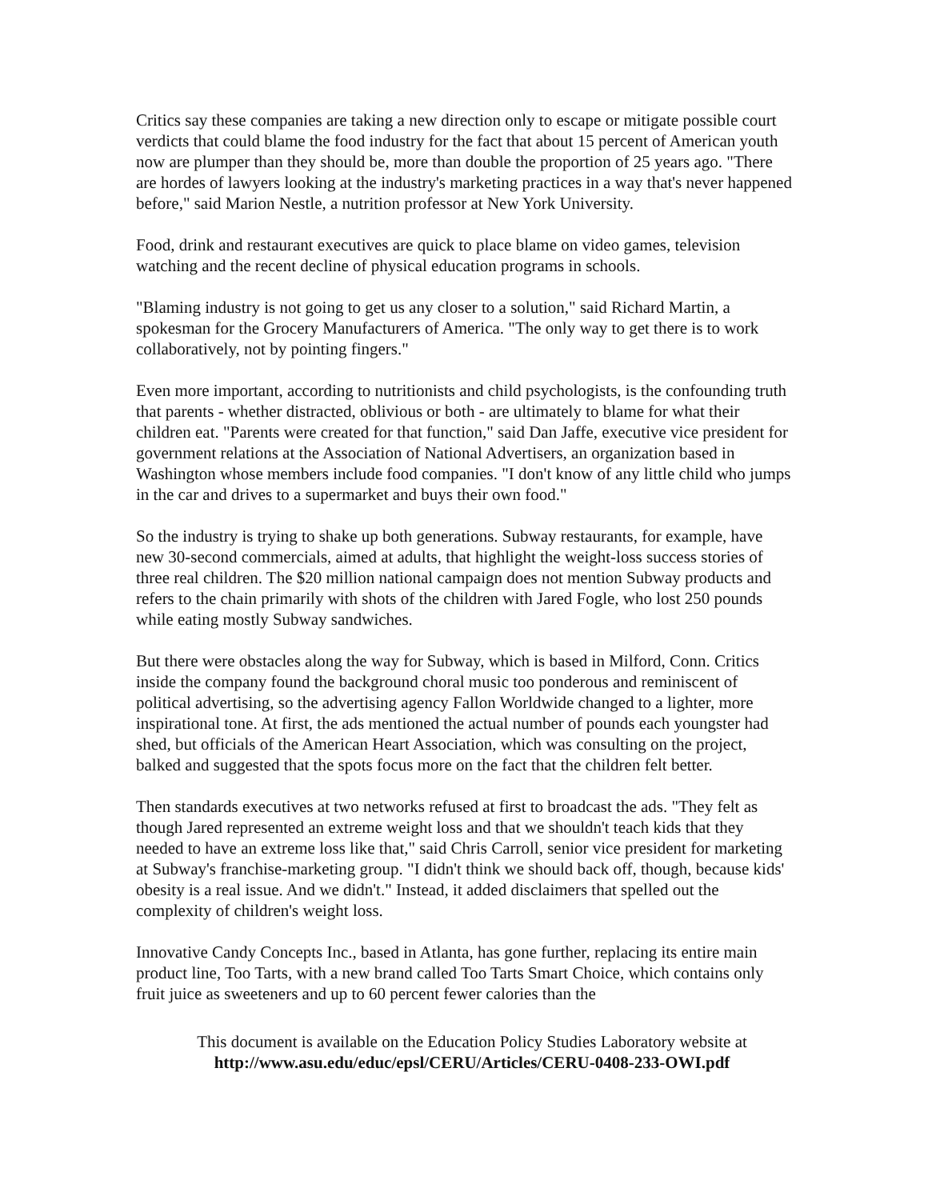Critics say these companies are taking a new direction only to escape or mitigate possible court verdicts that could blame the food industry for the fact that about 15 percent of American youth now are plumper than they should be, more than double the proportion of 25 years ago. "There are hordes of lawyers looking at the industry's marketing practices in a way that's never happened before," said Marion Nestle, a nutrition professor at New York University.
Food, drink and restaurant executives are quick to place blame on video games, television watching and the recent decline of physical education programs in schools.
"Blaming industry is not going to get us any closer to a solution," said Richard Martin, a spokesman for the Grocery Manufacturers of America. "The only way to get there is to work collaboratively, not by pointing fingers."
Even more important, according to nutritionists and child psychologists, is the confounding truth that parents - whether distracted, oblivious or both - are ultimately to blame for what their children eat. "Parents were created for that function," said Dan Jaffe, executive vice president for government relations at the Association of National Advertisers, an organization based in Washington whose members include food companies. "I don't know of any little child who jumps in the car and drives to a supermarket and buys their own food."
So the industry is trying to shake up both generations. Subway restaurants, for example, have new 30-second commercials, aimed at adults, that highlight the weight-loss success stories of three real children. The $20 million national campaign does not mention Subway products and refers to the chain primarily with shots of the children with Jared Fogle, who lost 250 pounds while eating mostly Subway sandwiches.
But there were obstacles along the way for Subway, which is based in Milford, Conn. Critics inside the company found the background choral music too ponderous and reminiscent of political advertising, so the advertising agency Fallon Worldwide changed to a lighter, more inspirational tone. At first, the ads mentioned the actual number of pounds each youngster had shed, but officials of the American Heart Association, which was consulting on the project, balked and suggested that the spots focus more on the fact that the children felt better.
Then standards executives at two networks refused at first to broadcast the ads. "They felt as though Jared represented an extreme weight loss and that we shouldn't teach kids that they needed to have an extreme loss like that," said Chris Carroll, senior vice president for marketing at Subway's franchise-marketing group. "I didn't think we should back off, though, because kids' obesity is a real issue. And we didn't." Instead, it added disclaimers that spelled out the complexity of children's weight loss.
Innovative Candy Concepts Inc., based in Atlanta, has gone further, replacing its entire main product line, Too Tarts, with a new brand called Too Tarts Smart Choice, which contains only fruit juice as sweeteners and up to 60 percent fewer calories than the
This document is available on the Education Policy Studies Laboratory website at
http://www.asu.edu/educ/epsl/CERU/Articles/CERU-0408-233-OWI.pdf